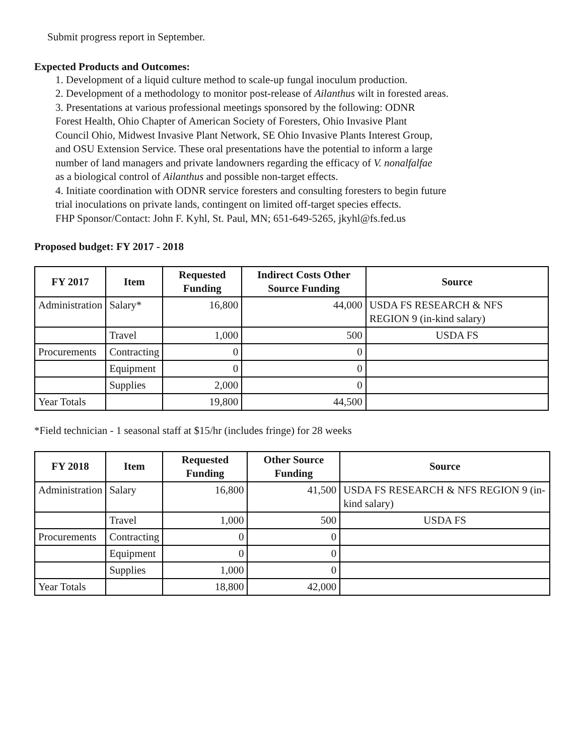Submit progress report in September.
Expected Products and Outcomes:
1. Development of a liquid culture method to scale-up fungal inoculum production.
2. Development of a methodology to monitor post-release of Ailanthus wilt in forested areas.
3. Presentations at various professional meetings sponsored by the following: ODNR
Forest Health, Ohio Chapter of American Society of Foresters, Ohio Invasive Plant
Council Ohio, Midwest Invasive Plant Network, SE Ohio Invasive Plants Interest Group,
and OSU Extension Service. These oral presentations have the potential to inform a large
number of land managers and private landowners regarding the efficacy of V. nonalfalfae
as a biological control of Ailanthus and possible non-target effects.
4. Initiate coordination with ODNR service foresters and consulting foresters to begin future
trial inoculations on private lands, contingent on limited off-target species effects.
FHP Sponsor/Contact: John F. Kyhl, St. Paul, MN; 651-649-5265, jkyhl@fs.fed.us
Proposed budget: FY 2017 - 2018
| FY 2017 | Item | Requested Funding | Indirect Costs Other Source Funding | Source |
| --- | --- | --- | --- | --- |
| Administration | Salary* | 16,800 | 44,000 | USDA FS RESEARCH & NFS REGION 9 (in-kind salary) |
| | Travel | 1,000 | 500 | USDA FS |
| Procurements | Contracting | 0 | 0 | |
| | Equipment | 0 | 0 | |
| | Supplies | 2,000 | 0 | |
| Year Totals | | 19,800 | 44,500 | |
*Field technician - 1 seasonal staff at $15/hr (includes fringe) for 28 weeks
| FY 2018 | Item | Requested Funding | Other Source Funding | Source |
| --- | --- | --- | --- | --- |
| Administration | Salary | 16,800 | 41,500 | USDA FS RESEARCH & NFS REGION 9 (in-kind salary) |
| | Travel | 1,000 | 500 | USDA FS |
| Procurements | Contracting | 0 | 0 | |
| | Equipment | 0 | 0 | |
| | Supplies | 1,000 | 0 | |
| Year Totals | | 18,800 | 42,000 | |